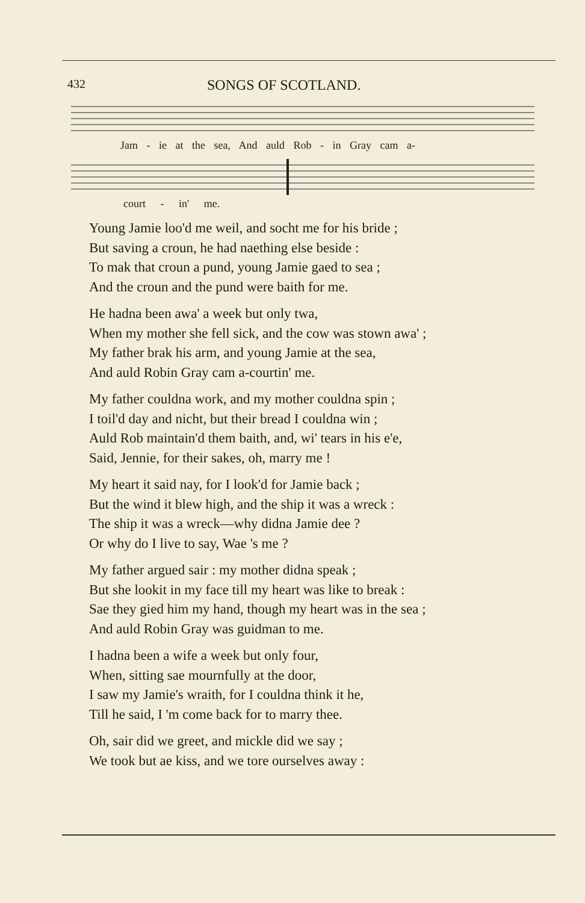432 SONGS OF SCOTLAND.
Jam - ie at the sea, And auld Rob - in Gray cam a-
court - in' me.
Young Jamie loo'd me weil, and socht me for his bride ;
But saving a croun, he had naething else beside :
To mak that croun a pund, young Jamie gaed to sea ;
And the croun and the pund were baith for me.
He hadna been awa' a week but only twa,
When my mother she fell sick, and the cow was stown awa' ;
My father brak his arm, and young Jamie at the sea,
And auld Robin Gray cam a-courtin' me.
My father couldna work, and my mother couldna spin ;
I toil'd day and nicht, but their bread I couldna win ;
Auld Rob maintain'd them baith, and, wi' tears in his e'e,
Said, Jennie, for their sakes, oh, marry me !
My heart it said nay, for I look'd for Jamie back ;
But the wind it blew high, and the ship it was a wreck :
The ship it was a wreck—why didna Jamie dee ?
Or why do I live to say, Wae 's me ?
My father argued sair : my mother didna speak ;
But she lookit in my face till my heart was like to break :
Sae they gied him my hand, though my heart was in the sea ;
And auld Robin Gray was guidman to me.
I hadna been a wife a week but only four,
When, sitting sae mournfully at the door,
I saw my Jamie's wraith, for I couldna think it he,
Till he said, I 'm come back for to marry thee.
Oh, sair did we greet, and mickle did we say ;
We took but ae kiss, and we tore ourselves away :